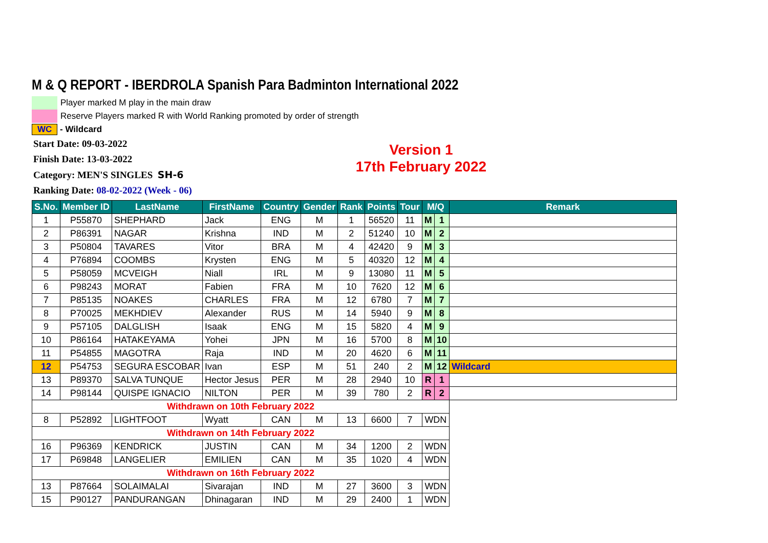M & Q REPORT - IBERDROLA Spanish Para Badminton International 2022
Player marked M play in the main draw
Reserve Players marked R with World Ranking promoted by order of strength
WC - Wildcard
Start Date: 09-03-2022
Finish Date: 13-03-2022
Category: MEN'S SINGLES SH-6
Ranking Date: 08-02-2022 (Week - 06)
Version 1
17th February 2022
| S.No. | Member ID | LastName | FirstName | Country | Gender | Rank | Points | Tour | M/Q | | Remark |
| --- | --- | --- | --- | --- | --- | --- | --- | --- | --- | --- | --- |
| 1 | P55870 | SHEPHARD | Jack | ENG | M | 1 | 56520 | 11 | M | 1 | |
| 2 | P86391 | NAGAR | Krishna | IND | M | 2 | 51240 | 10 | M | 2 | |
| 3 | P50804 | TAVARES | Vitor | BRA | M | 4 | 42420 | 9 | M | 3 | |
| 4 | P76894 | COOMBS | Krysten | ENG | M | 5 | 40320 | 12 | M | 4 | |
| 5 | P58059 | MCVEIGH | Niall | IRL | M | 9 | 13080 | 11 | M | 5 | |
| 6 | P98243 | MORAT | Fabien | FRA | M | 10 | 7620 | 12 | M | 6 | |
| 7 | P85135 | NOAKES | CHARLES | FRA | M | 12 | 6780 | 7 | M | 7 | |
| 8 | P70025 | MEKHDIEV | Alexander | RUS | M | 14 | 5940 | 9 | M | 8 | |
| 9 | P57105 | DALGLISH | Isaak | ENG | M | 15 | 5820 | 4 | M | 9 | |
| 10 | P86164 | HATAKEYAMA | Yohei | JPN | M | 16 | 5700 | 8 | M | 10 | |
| 11 | P54855 | MAGOTRA | Raja | IND | M | 20 | 4620 | 6 | M | 11 | |
| 12 | P54753 | SEGURA ESCOBAR | Ivan | ESP | M | 51 | 240 | 2 | M | 12 | Wildcard |
| 13 | P89370 | SALVA TUNQUE | Hector Jesus | PER | M | 28 | 2940 | 10 | R | 1 | |
| 14 | P98144 | QUISPE IGNACIO | NILTON | PER | M | 39 | 780 | 2 | R | 2 | |
| Withdrawn on 10th February 2022 | | | | | | | | | | | |
| 8 | P52892 | LIGHTFOOT | Wyatt | CAN | M | 13 | 6600 | 7 | WDN | | |
| Withdrawn on 14th February 2022 | | | | | | | | | | | |
| 16 | P96369 | KENDRICK | JUSTIN | CAN | M | 34 | 1200 | 2 | WDN | | |
| 17 | P69848 | LANGELIER | EMILIEN | CAN | M | 35 | 1020 | 4 | WDN | | |
| Withdrawn on 16th February 2022 | | | | | | | | | | | |
| 13 | P87664 | SOLAIMALAI | Sivarajan | IND | M | 27 | 3600 | 3 | WDN | | |
| 15 | P90127 | PANDURANGAN | Dhinagaran | IND | M | 29 | 2400 | 1 | WDN | | |